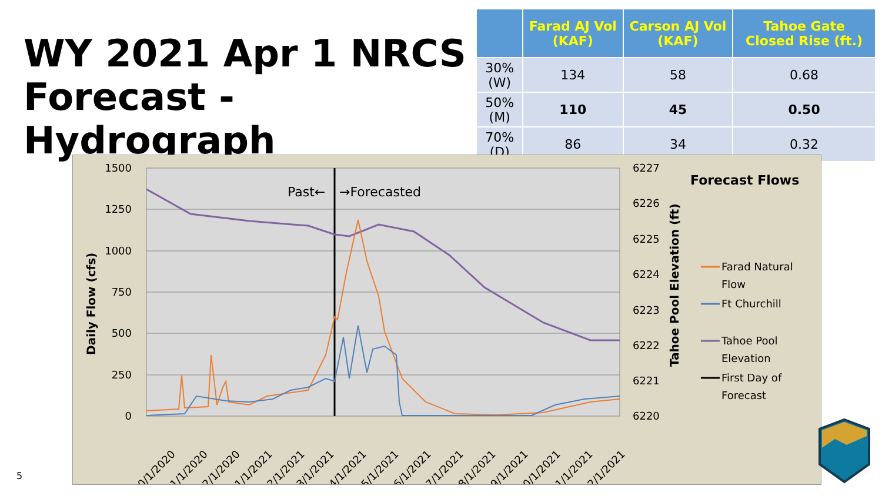WY 2021 Apr 1 NRCS
Forecast - Hydrograph
| | Farad AJ Vol (KAF) | Carson AJ Vol (KAF) | Tahoe Gate Closed Rise (ft.) |
| --- | --- | --- | --- |
| 30% (W) | 134 | 58 | 0.68 |
| 50% (M) | 110 | 45 | 0.50 |
| 70% (D) | 86 | 34 | 0.32 |
1500
1250
1000
750
500
250
0
6227
6226
6225
6224
6223
6222
6221
6220
Daily Flow (cfs)
Tahoe Pool Elevation (ft)
Past←
→Forecasted
10/1/2020
11/1/2020
12/1/2020
1/1/2021
2/1/2021
3/1/2021
4/1/2021
5/1/2021
6/1/2021
7/1/2021
8/1/2021
9/1/2021
10/1/2021
11/1/2021
12/1/2021
Forecast Flows
Farad Natural
Flow
Ft Churchill
Tahoe Pool
Elevation
First Day of
Forecast
5